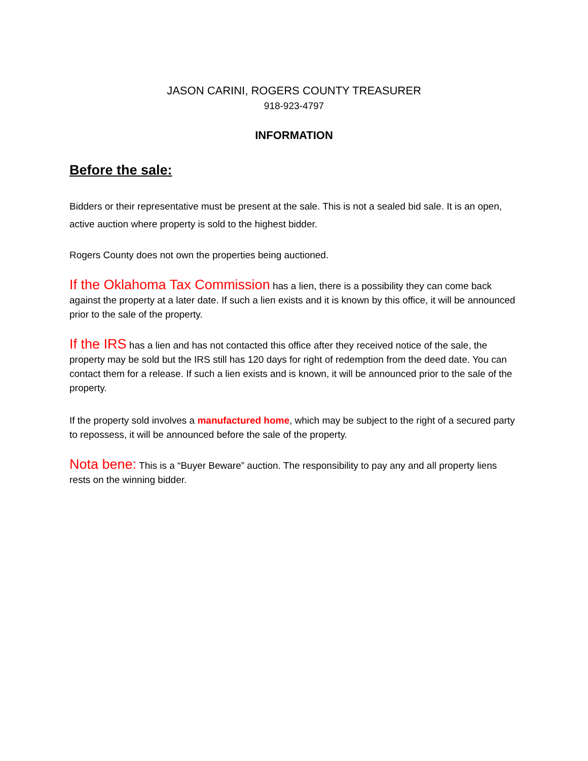JASON CARINI, ROGERS COUNTY TREASURER
918-923-4797
INFORMATION
Before the sale:
Bidders or their representative must be present at the sale. This is not a sealed bid sale. It is an open, active auction where property is sold to the highest bidder.
Rogers County does not own the properties being auctioned.
If the Oklahoma Tax Commission has a lien, there is a possibility they can come back against the property at a later date. If such a lien exists and it is known by this office, it will be announced prior to the sale of the property.
If the IRS has a lien and has not contacted this office after they received notice of the sale, the property may be sold but the IRS still has 120 days for right of redemption from the deed date. You can contact them for a release. If such a lien exists and is known, it will be announced prior to the sale of the property.
If the property sold involves a manufactured home, which may be subject to the right of a secured party to repossess, it will be announced before the sale of the property.
Nota bene: This is a “Buyer Beware” auction. The responsibility to pay any and all property liens rests on the winning bidder.